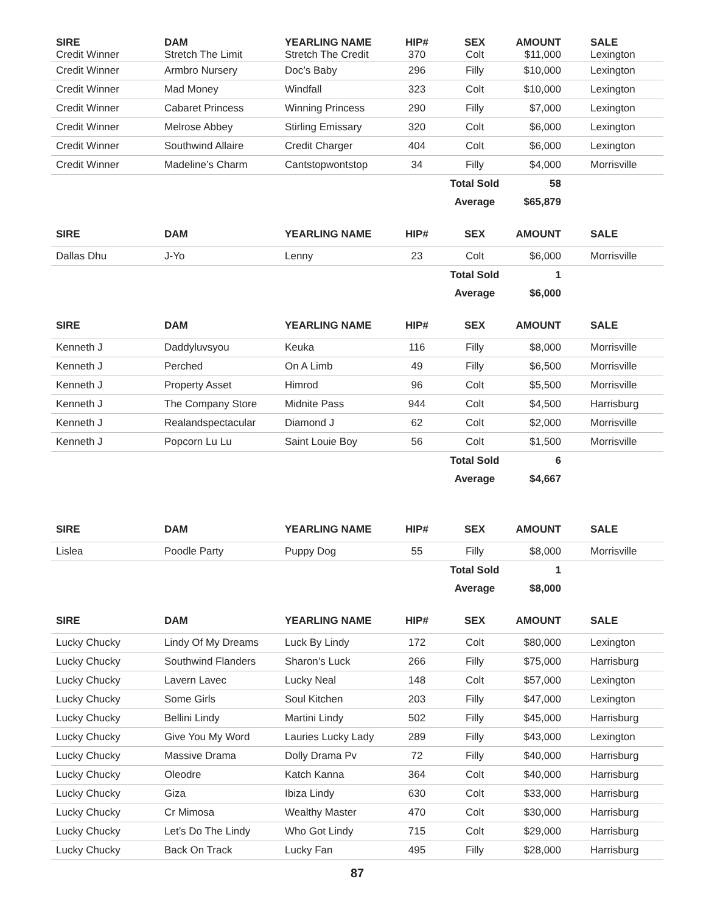| SIRE Credit Winner | DAM Stretch The Limit | YEARLING NAME Stretch The Credit | HIP# 370 | SEX Colt | AMOUNT $11,000 | SALE Lexington |
| Credit Winner | Armbro Nursery | Doc’s Baby | 296 | Filly | $10,000 | Lexington |
| Credit Winner | Mad Money | Windfall | 323 | Colt | $10,000 | Lexington |
| Credit Winner | Cabaret Princess | Winning Princess | 290 | Filly | $7,000 | Lexington |
| Credit Winner | Melrose Abbey | Stirling Emissary | 320 | Colt | $6,000 | Lexington |
| Credit Winner | Southwind Allaire | Credit Charger | 404 | Colt | $6,000 | Lexington |
| Credit Winner | Madeline’s Charm | Cantstopwontstop | 34 | Filly | $4,000 | Morrisville |
| | | | | Total Sold | 58 | |
| | | | | Average | $65,879 | |
| SIRE | DAM | YEARLING NAME | HIP# | SEX | AMOUNT | SALE |
| --- | --- | --- | --- | --- | --- | --- |
| Dallas Dhu | J-Yo | Lenny | 23 | Colt | $6,000 | Morrisville |
| | | | | Total Sold | 1 | |
| | | | | Average | $6,000 | |
| SIRE | DAM | YEARLING NAME | HIP# | SEX | AMOUNT | SALE |
| --- | --- | --- | --- | --- | --- | --- |
| Kenneth J | Daddyluvsyou | Keuka | 116 | Filly | $8,000 | Morrisville |
| Kenneth J | Perched | On A Limb | 49 | Filly | $6,500 | Morrisville |
| Kenneth J | Property Asset | Himrod | 96 | Colt | $5,500 | Morrisville |
| Kenneth J | The Company Store | Midnite Pass | 944 | Colt | $4,500 | Harrisburg |
| Kenneth J | Realandspectacular | Diamond J | 62 | Colt | $2,000 | Morrisville |
| Kenneth J | Popcorn Lu Lu | Saint Louie Boy | 56 | Colt | $1,500 | Morrisville |
| | | | | Total Sold | 6 | |
| | | | | Average | $4,667 | |
| SIRE | DAM | YEARLING NAME | HIP# | SEX | AMOUNT | SALE |
| --- | --- | --- | --- | --- | --- | --- |
| Lislea | Poodle Party | Puppy Dog | 55 | Filly | $8,000 | Morrisville |
| | | | | Total Sold | 1 | |
| | | | | Average | $8,000 | |
| SIRE | DAM | YEARLING NAME | HIP# | SEX | AMOUNT | SALE |
| --- | --- | --- | --- | --- | --- | --- |
| Lucky Chucky | Lindy Of My Dreams | Luck By Lindy | 172 | Colt | $80,000 | Lexington |
| Lucky Chucky | Southwind Flanders | Sharon’s Luck | 266 | Filly | $75,000 | Harrisburg |
| Lucky Chucky | Lavern Lavec | Lucky Neal | 148 | Colt | $57,000 | Lexington |
| Lucky Chucky | Some Girls | Soul Kitchen | 203 | Filly | $47,000 | Lexington |
| Lucky Chucky | Bellini Lindy | Martini Lindy | 502 | Filly | $45,000 | Harrisburg |
| Lucky Chucky | Give You My Word | Lauries Lucky Lady | 289 | Filly | $43,000 | Lexington |
| Lucky Chucky | Massive Drama | Dolly Drama Pv | 72 | Filly | $40,000 | Harrisburg |
| Lucky Chucky | Oleodre | Katch Kanna | 364 | Colt | $40,000 | Harrisburg |
| Lucky Chucky | Giza | Ibiza Lindy | 630 | Colt | $33,000 | Harrisburg |
| Lucky Chucky | Cr Mimosa | Wealthy Master | 470 | Colt | $30,000 | Harrisburg |
| Lucky Chucky | Let’s Do The Lindy | Who Got Lindy | 715 | Colt | $29,000 | Harrisburg |
| Lucky Chucky | Back On Track | Lucky Fan | 495 | Filly | $28,000 | Harrisburg |
87